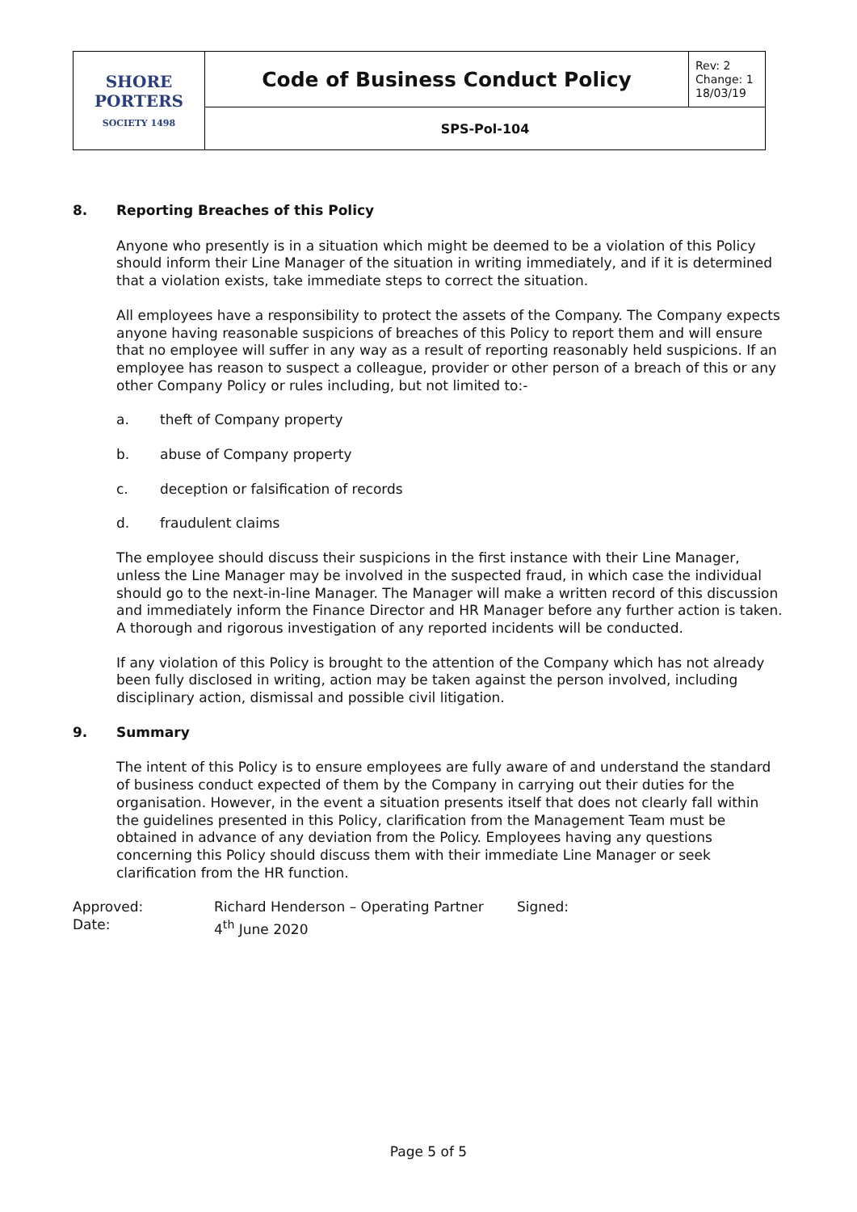| SHORE PORTERS SOCIETY 1498 | Code of Business Conduct Policy | Rev: 2 Change: 1 18/03/19 |
| | SPS-Pol-104 | |
8. Reporting Breaches of this Policy
Anyone who presently is in a situation which might be deemed to be a violation of this Policy should inform their Line Manager of the situation in writing immediately, and if it is determined that a violation exists, take immediate steps to correct the situation.
All employees have a responsibility to protect the assets of the Company. The Company expects anyone having reasonable suspicions of breaches of this Policy to report them and will ensure that no employee will suffer in any way as a result of reporting reasonably held suspicions. If an employee has reason to suspect a colleague, provider or other person of a breach of this or any other Company Policy or rules including, but not limited to:-
a. theft of Company property
b. abuse of Company property
c. deception or falsification of records
d. fraudulent claims
The employee should discuss their suspicions in the first instance with their Line Manager, unless the Line Manager may be involved in the suspected fraud, in which case the individual should go to the next-in-line Manager. The Manager will make a written record of this discussion and immediately inform the Finance Director and HR Manager before any further action is taken. A thorough and rigorous investigation of any reported incidents will be conducted.
If any violation of this Policy is brought to the attention of the Company which has not already been fully disclosed in writing, action may be taken against the person involved, including disciplinary action, dismissal and possible civil litigation.
9. Summary
The intent of this Policy is to ensure employees are fully aware of and understand the standard of business conduct expected of them by the Company in carrying out their duties for the organisation. However, in the event a situation presents itself that does not clearly fall within the guidelines presented in this Policy, clarification from the Management Team must be obtained in advance of any deviation from the Policy. Employees having any questions concerning this Policy should discuss them with their immediate Line Manager or seek clarification from the HR function.
| Approved: | Richard Henderson – Operating Partner | Signed: |
| Date: | 4<sup>th</sup> June 2020 | |
Page 5 of 5